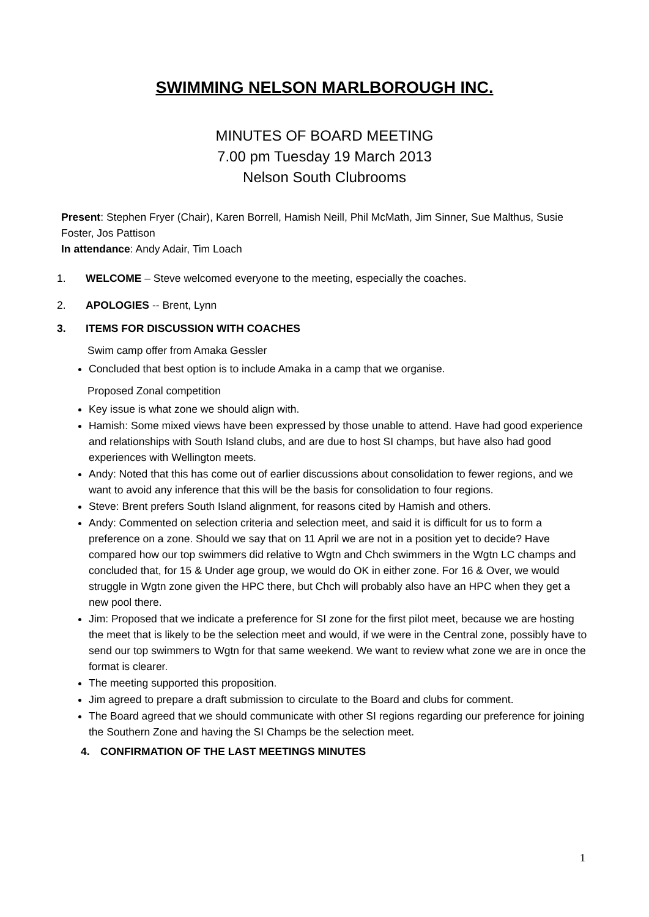SWIMMING NELSON MARLBOROUGH INC.
MINUTES OF BOARD MEETING
7.00 pm Tuesday 19 March 2013
Nelson South Clubrooms
Present: Stephen Fryer (Chair), Karen Borrell, Hamish Neill, Phil McMath, Jim Sinner, Sue Malthus, Susie Foster, Jos Pattison
In attendance: Andy Adair, Tim Loach
1. WELCOME – Steve welcomed everyone to the meeting, especially the coaches.
2. APOLOGIES -- Brent, Lynn
3. ITEMS FOR DISCUSSION WITH COACHES
Swim camp offer from Amaka Gessler
Concluded that best option is to include Amaka in a camp that we organise.
Proposed Zonal competition
Key issue is what zone we should align with.
Hamish: Some mixed views have been expressed by those unable to attend. Have had good experience and relationships with South Island clubs, and are due to host SI champs, but have also had good experiences with Wellington meets.
Andy: Noted that this has come out of earlier discussions about consolidation to fewer regions, and we want to avoid any inference that this will be the basis for consolidation to four regions.
Steve: Brent prefers South Island alignment, for reasons cited by Hamish and others.
Andy: Commented on selection criteria and selection meet, and said it is difficult for us to form a preference on a zone. Should we say that on 11 April we are not in a position yet to decide? Have compared how our top swimmers did relative to Wgtn and Chch swimmers in the Wgtn LC champs and concluded that, for 15 & Under age group, we would do OK in either zone. For 16 & Over, we would struggle in Wgtn zone given the HPC there, but Chch will probably also have an HPC when they get a new pool there.
Jim: Proposed that we indicate a preference for SI zone for the first pilot meet, because we are hosting the meet that is likely to be the selection meet and would, if we were in the Central zone, possibly have to send our top swimmers to Wgtn for that same weekend. We want to review what zone we are in once the format is clearer.
The meeting supported this proposition.
Jim agreed to prepare a draft submission to circulate to the Board and clubs for comment.
The Board agreed that we should communicate with other SI regions regarding our preference for joining the Southern Zone and having the SI Champs be the selection meet.
4. CONFIRMATION OF THE LAST MEETINGS MINUTES
1